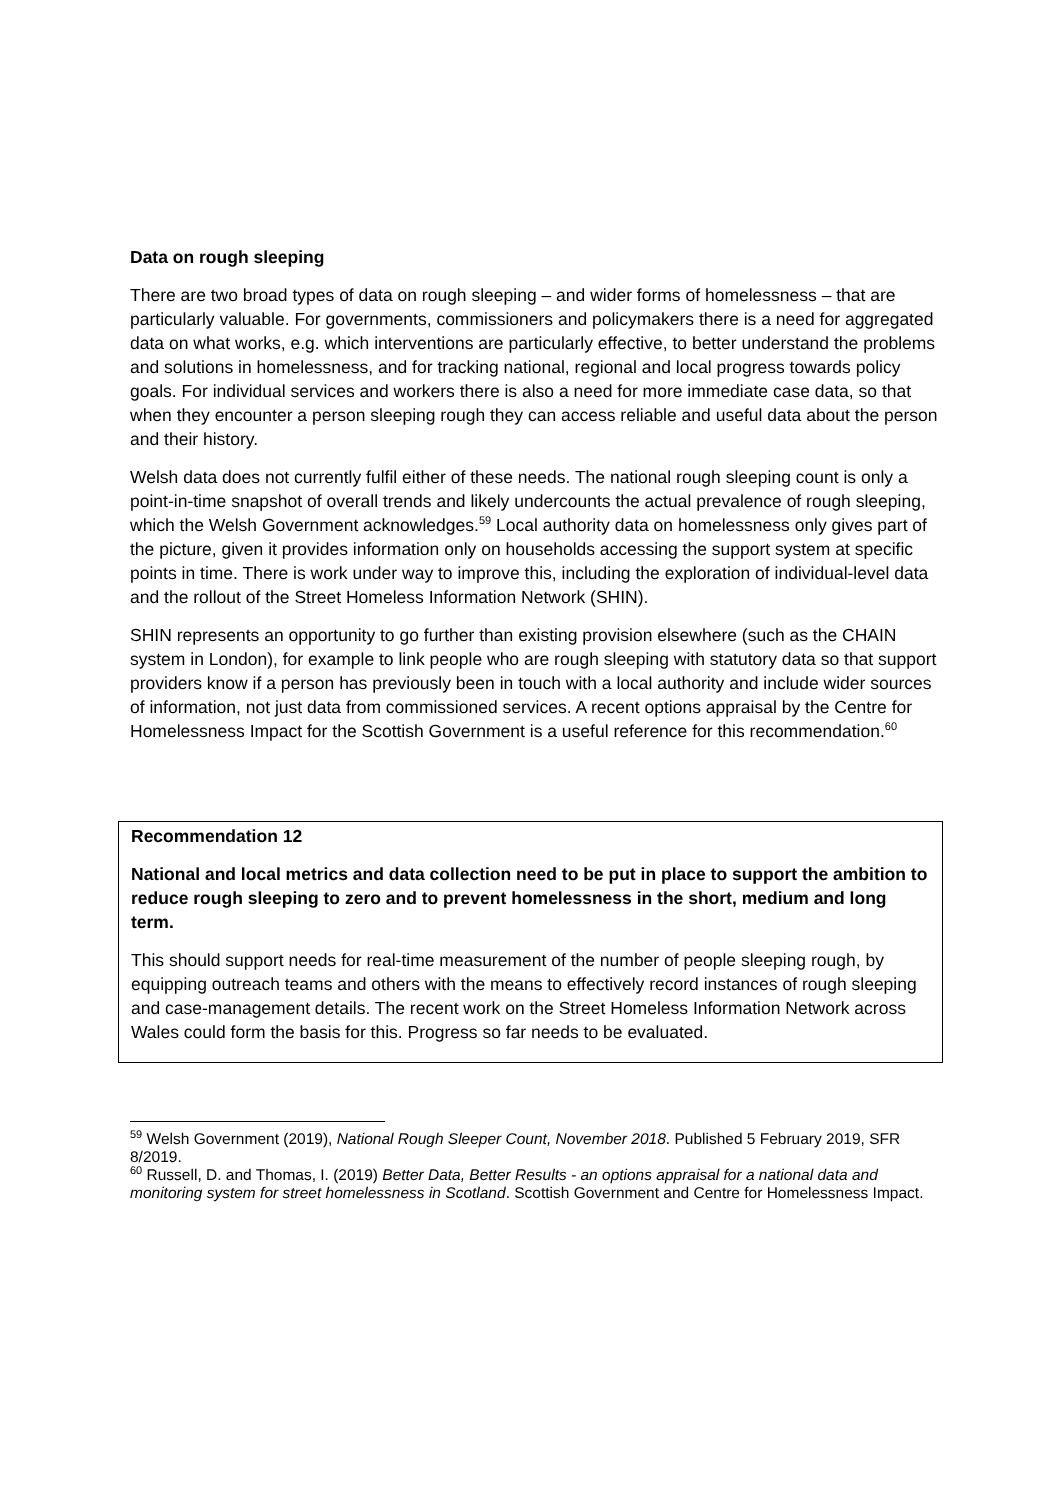Data on rough sleeping
There are two broad types of data on rough sleeping – and wider forms of homelessness – that are particularly valuable. For governments, commissioners and policymakers there is a need for aggregated data on what works, e.g. which interventions are particularly effective, to better understand the problems and solutions in homelessness, and for tracking national, regional and local progress towards policy goals. For individual services and workers there is also a need for more immediate case data, so that when they encounter a person sleeping rough they can access reliable and useful data about the person and their history.
Welsh data does not currently fulfil either of these needs. The national rough sleeping count is only a point-in-time snapshot of overall trends and likely undercounts the actual prevalence of rough sleeping, which the Welsh Government acknowledges.<sup>59</sup> Local authority data on homelessness only gives part of the picture, given it provides information only on households accessing the support system at specific points in time. There is work under way to improve this, including the exploration of individual-level data and the rollout of the Street Homeless Information Network (SHIN).
SHIN represents an opportunity to go further than existing provision elsewhere (such as the CHAIN system in London), for example to link people who are rough sleeping with statutory data so that support providers know if a person has previously been in touch with a local authority and include wider sources of information, not just data from commissioned services. A recent options appraisal by the Centre for Homelessness Impact for the Scottish Government is a useful reference for this recommendation.<sup>60</sup>
Recommendation 12
National and local metrics and data collection need to be put in place to support the ambition to reduce rough sleeping to zero and to prevent homelessness in the short, medium and long term.
This should support needs for real-time measurement of the number of people sleeping rough, by equipping outreach teams and others with the means to effectively record instances of rough sleeping and case-management details. The recent work on the Street Homeless Information Network across Wales could form the basis for this. Progress so far needs to be evaluated.
<sup>59</sup> Welsh Government (2019), National Rough Sleeper Count, November 2018. Published 5 February 2019, SFR 8/2019.
<sup>60</sup> Russell, D. and Thomas, I. (2019) Better Data, Better Results - an options appraisal for a national data and monitoring system for street homelessness in Scotland. Scottish Government and Centre for Homelessness Impact.